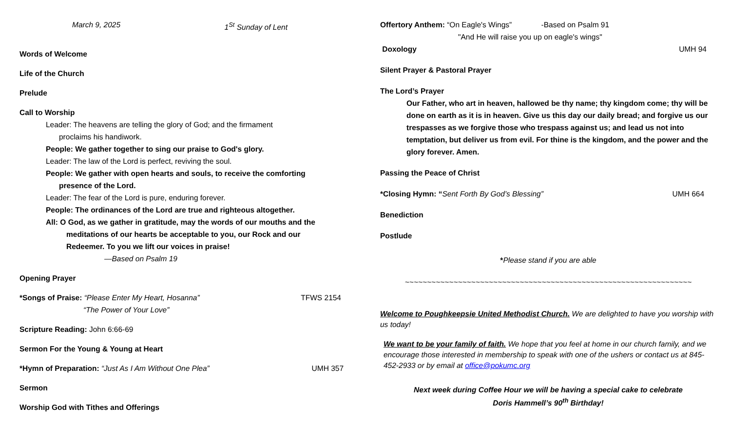March 9, 2025 1<sup>St</sup> Sunday of Lent
Words of Welcome
Life of the Church
Prelude
Call to Worship
Leader: The heavens are telling the glory of God; and the firmament
proclaims his handiwork.
People: We gather together to sing our praise to God's glory.
Leader: The law of the Lord is perfect, reviving the soul.
People: We gather with open hearts and souls, to receive the comforting
presence of the Lord.
Leader: The fear of the Lord is pure, enduring forever.
People: The ordinances of the Lord are true and righteous altogether.
All: O God, as we gather in gratitude, may the words of our mouths and the
meditations of our hearts be acceptable to you, our Rock and our
Redeemer. To you we lift our voices in praise!
—Based on Psalm 19
Opening Prayer
*Songs of Praise: “Please Enter My Heart, Hosanna” TFWS 2154
“The Power of Your Love”
Scripture Reading: John 6:66-69
Sermon For the Young & Young at Heart
*Hymn of Preparation: “Just As I Am Without One Plea” UMH 357
Sermon
Worship God with Tithes and Offerings
Offertory Anthem: “On Eagle's Wings” -Based on Psalm 91
"And He will raise you up on eagle's wings"
Doxology UMH 94
Silent Prayer & Pastoral Prayer
The Lord’s Prayer
Our Father, who art in heaven, hallowed be thy name; thy kingdom come; thy will be done on earth as it is in heaven. Give us this day our daily bread; and forgive us our trespasses as we forgive those who trespass against us; and lead us not into temptation, but deliver us from evil. For thine is the kingdom, and the power and the glory forever. Amen.
Passing the Peace of Christ
*Closing Hymn: “Sent Forth By God’s Blessing” UMH 664
Benediction
Postlude
*Please stand if you are able
~~~~~~~~~~~~~~~~~~~~~~~~~~~~~~~~~~~~~~~~~~~~~~~~~~~~~~~~~~~~~~~~~
Welcome to Poughkeepsie United Methodist Church. We are delighted to have you worship with us today!
We want to be your family of faith. We hope that you feel at home in our church family, and we encourage those interested in membership to speak with one of the ushers or contact us at 845-452-2933 or by email at office@pokumc.org
Next week during Coffee Hour we will be having a special cake to celebrate
Doris Hammell’s 90<sup>th</sup> Birthday!